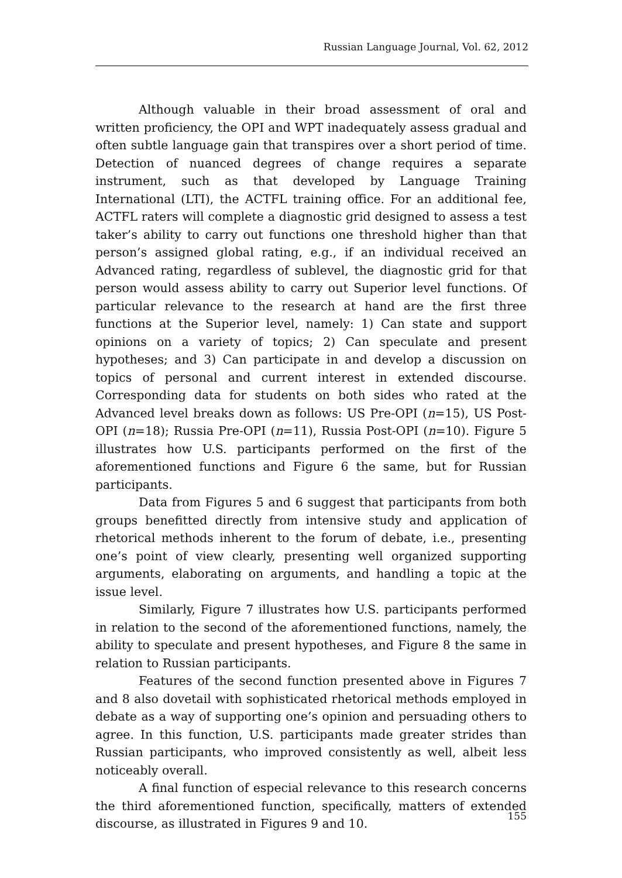Russian Language Journal, Vol. 62, 2012
Although valuable in their broad assessment of oral and written proficiency, the OPI and WPT inadequately assess gradual and often subtle language gain that transpires over a short period of time. Detection of nuanced degrees of change requires a separate instrument, such as that developed by Language Training International (LTI), the ACTFL training office. For an additional fee, ACTFL raters will complete a diagnostic grid designed to assess a test taker’s ability to carry out functions one threshold higher than that person’s assigned global rating, e.g., if an individual received an Advanced rating, regardless of sublevel, the diagnostic grid for that person would assess ability to carry out Superior level functions. Of particular relevance to the research at hand are the first three functions at the Superior level, namely: 1) Can state and support opinions on a variety of topics; 2) Can speculate and present hypotheses; and 3) Can participate in and develop a discussion on topics of personal and current interest in extended discourse. Corresponding data for students on both sides who rated at the Advanced level breaks down as follows: US Pre-OPI (n=15), US Post-OPI (n=18); Russia Pre-OPI (n=11), Russia Post-OPI (n=10). Figure 5 illustrates how U.S. participants performed on the first of the aforementioned functions and Figure 6 the same, but for Russian participants.
Data from Figures 5 and 6 suggest that participants from both groups benefitted directly from intensive study and application of rhetorical methods inherent to the forum of debate, i.e., presenting one’s point of view clearly, presenting well organized supporting arguments, elaborating on arguments, and handling a topic at the issue level.
Similarly, Figure 7 illustrates how U.S. participants performed in relation to the second of the aforementioned functions, namely, the ability to speculate and present hypotheses, and Figure 8 the same in relation to Russian participants.
Features of the second function presented above in Figures 7 and 8 also dovetail with sophisticated rhetorical methods employed in debate as a way of supporting one’s opinion and persuading others to agree. In this function, U.S. participants made greater strides than Russian participants, who improved consistently as well, albeit less noticeably overall.
A final function of especial relevance to this research concerns the third aforementioned function, specifically, matters of extended discourse, as illustrated in Figures 9 and 10.
155